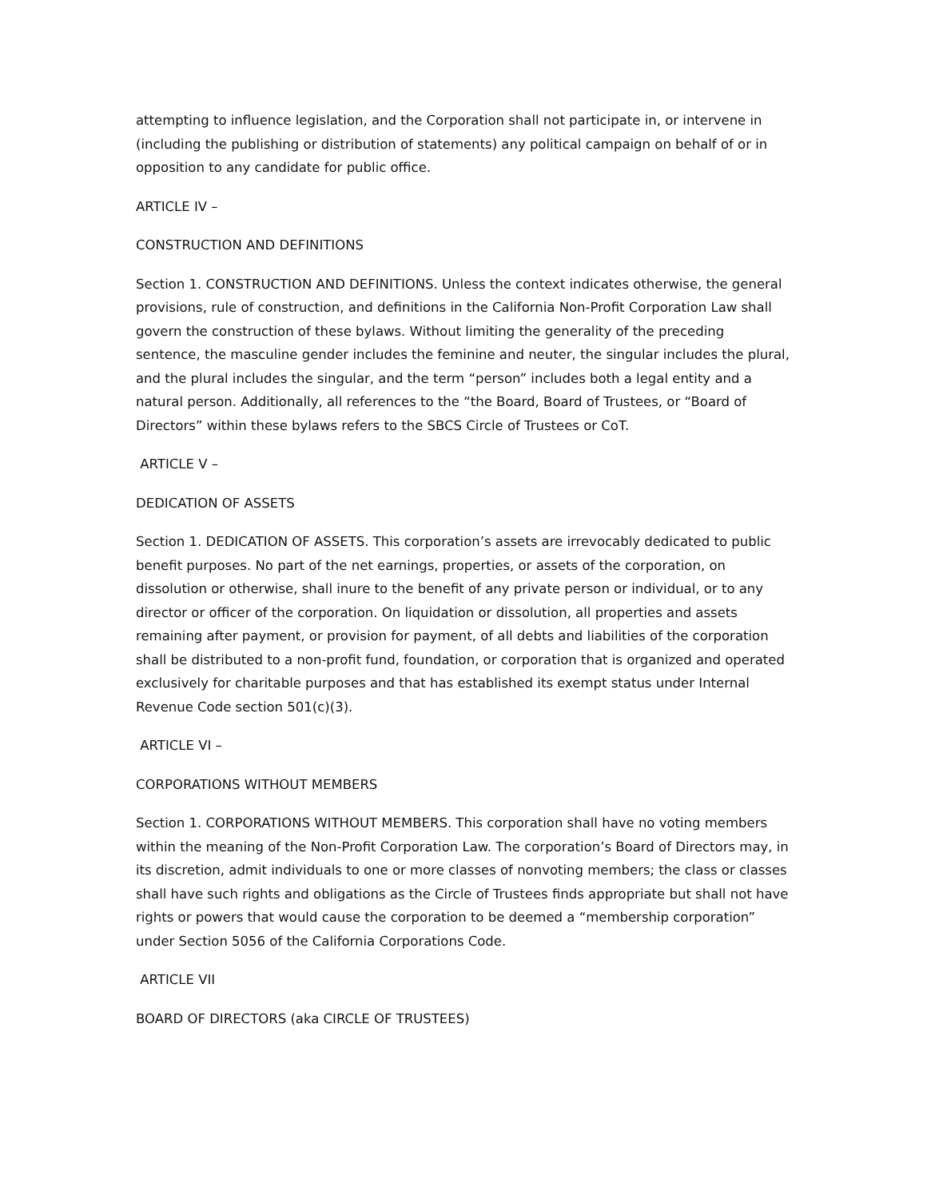attempting to influence legislation, and the Corporation shall not participate in, or intervene in (including the publishing or distribution of statements) any political campaign on behalf of or in opposition to any candidate for public office.
ARTICLE IV –
CONSTRUCTION AND DEFINITIONS
Section 1. CONSTRUCTION AND DEFINITIONS. Unless the context indicates otherwise, the general provisions, rule of construction, and definitions in the California Non-Profit Corporation Law shall govern the construction of these bylaws. Without limiting the generality of the preceding sentence, the masculine gender includes the feminine and neuter, the singular includes the plural, and the plural includes the singular, and the term “person” includes both a legal entity and a natural person. Additionally, all references to the “the Board, Board of Trustees, or “Board of Directors” within these bylaws refers to the SBCS Circle of Trustees or CoT.
ARTICLE V –
DEDICATION OF ASSETS
Section 1. DEDICATION OF ASSETS. This corporation’s assets are irrevocably dedicated to public benefit purposes. No part of the net earnings, properties, or assets of the corporation, on dissolution or otherwise, shall inure to the benefit of any private person or individual, or to any director or officer of the corporation. On liquidation or dissolution, all properties and assets remaining after payment, or provision for payment, of all debts and liabilities of the corporation shall be distributed to a non-profit fund, foundation, or corporation that is organized and operated exclusively for charitable purposes and that has established its exempt status under Internal Revenue Code section 501(c)(3).
ARTICLE VI –
CORPORATIONS WITHOUT MEMBERS
Section 1. CORPORATIONS WITHOUT MEMBERS. This corporation shall have no voting members within the meaning of the Non-Profit Corporation Law. The corporation’s Board of Directors may, in its discretion, admit individuals to one or more classes of nonvoting members; the class or classes shall have such rights and obligations as the Circle of Trustees finds appropriate but shall not have rights or powers that would cause the corporation to be deemed a “membership corporation” under Section 5056 of the California Corporations Code.
ARTICLE VII
BOARD OF DIRECTORS (aka CIRCLE OF TRUSTEES)